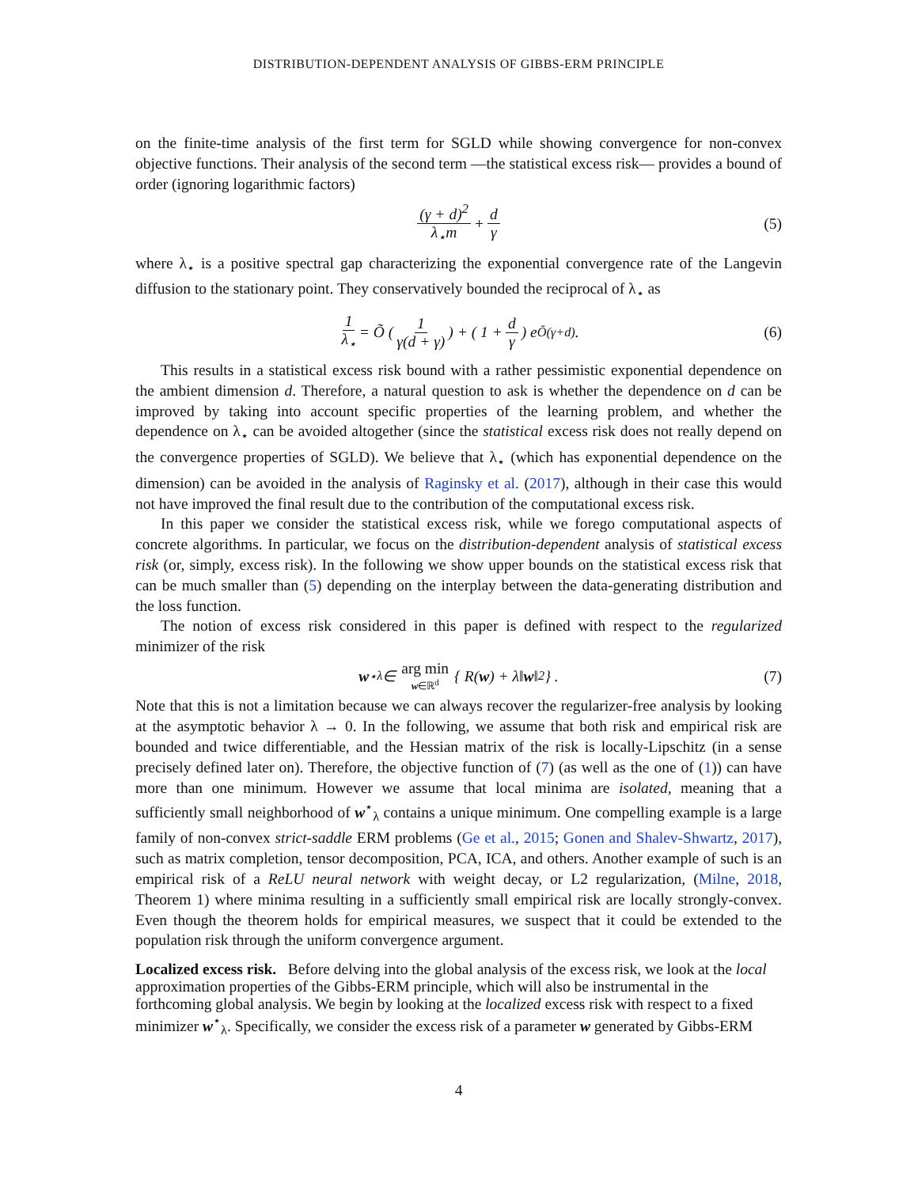DISTRIBUTION-DEPENDENT ANALYSIS OF GIBBS-ERM PRINCIPLE
on the finite-time analysis of the first term for SGLD while showing convergence for non-convex objective functions. Their analysis of the second term —the statistical excess risk— provides a bound of order (ignoring logarithmic factors)
(γ + d)<sup>2</sup> λ<sub>⋆</sub>m + d γ (5)
where λ<sub>⋆</sub> is a positive spectral gap characterizing the exponential convergence rate of the Langevin diffusion to the stationary point. They conservatively bounded the reciprocal of λ<sub>⋆</sub> as
1 λ<sub>⋆</sub> = Õ ( 1 γ(d + γ) ) + ( 1 + d γ ) e<sup>Õ(γ+d)</sup> . (6)
This results in a statistical excess risk bound with a rather pessimistic exponential dependence on the ambient dimension d. Therefore, a natural question to ask is whether the dependence on d can be improved by taking into account specific properties of the learning problem, and whether the dependence on λ<sub>⋆</sub> can be avoided altogether (since the statistical excess risk does not really depend on the convergence properties of SGLD). We believe that λ<sub>⋆</sub> (which has exponential dependence on the dimension) can be avoided in the analysis of Raginsky et al. (2017), although in their case this would not have improved the final result due to the contribution of the computational excess risk.
In this paper we consider the statistical excess risk, while we forego computational aspects of concrete algorithms. In particular, we focus on the distribution-dependent analysis of statistical excess risk (or, simply, excess risk). In the following we show upper bounds on the statistical excess risk that can be much smaller than (5) depending on the interplay between the data-generating distribution and the loss function.
The notion of excess risk considered in this paper is defined with respect to the regularized minimizer of the risk
w<sup>⋆</sup><sub>λ</sub> ∈ arg min w∈ℝ<sup>d</sup> { R(w) + λ‖ w ‖<sup>2</sup> } . (7)
Note that this is not a limitation because we can always recover the regularizer-free analysis by looking at the asymptotic behavior λ → 0. In the following, we assume that both risk and empirical risk are bounded and twice differentiable, and the Hessian matrix of the risk is locally-Lipschitz (in a sense precisely defined later on). Therefore, the objective function of (7) (as well as the one of (1)) can have more than one minimum. However we assume that local minima are isolated, meaning that a sufficiently small neighborhood of w<sup>⋆</sup><sub>λ</sub> contains a unique minimum. One compelling example is a large family of non-convex strict-saddle ERM problems (Ge et al., 2015; Gonen and Shalev-Shwartz, 2017), such as matrix completion, tensor decomposition, PCA, ICA, and others. Another example of such is an empirical risk of a ReLU neural network with weight decay, or L2 regularization, (Milne, 2018, Theorem 1) where minima resulting in a sufficiently small empirical risk are locally strongly-convex. Even though the theorem holds for empirical measures, we suspect that it could be extended to the population risk through the uniform convergence argument.
Localized excess risk.
Before delving into the global analysis of the excess risk, we look at the local approximation properties of the Gibbs-ERM principle, which will also be instrumental in the forthcoming global analysis. We begin by looking at the localized excess risk with respect to a fixed minimizer w<sup>⋆</sup><sub>λ</sub>. Specifically, we consider the excess risk of a parameter w generated by Gibbs-ERM
4